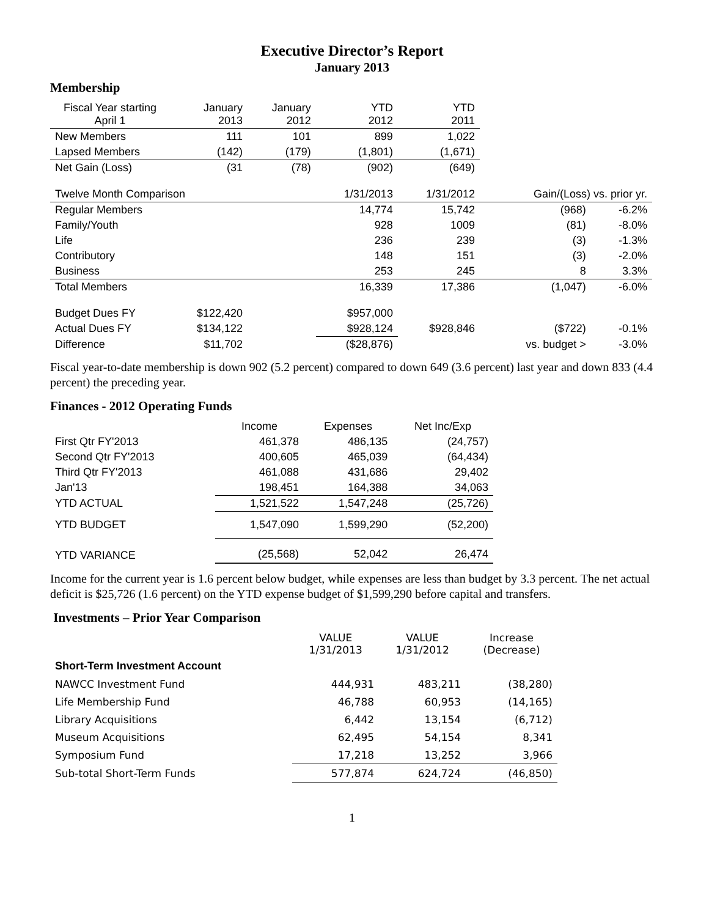Executive Director’s Report
January 2013
Membership
| Fiscal Year starting April 1 | January 2013 | January 2012 | YTD 2012 | YTD 2011 | | |
| New Members | 111 | 101 | 899 | 1,022 | | |
| Lapsed Members | (142) | (179) | (1,801) | (1,671) | | |
| Net Gain (Loss) | (31 | (78) | (902) | (649) | | |
| Twelve Month Comparison | | | 1/31/2013 | 1/31/2012 | Gain/(Loss) vs. prior yr. | |
| Regular Members | | | 14,774 | 15,742 | (968) | -6.2% |
| Family/Youth | | | 928 | 1009 | (81) | -8.0% |
| Life | | | 236 | 239 | (3) | -1.3% |
| Contributory | | | 148 | 151 | (3) | -2.0% |
| Business | | | 253 | 245 | 8 | 3.3% |
| Total Members | | | 16,339 | 17,386 | (1,047) | -6.0% |
| Budget Dues FY | $122,420 | | $957,000 | | | |
| Actual Dues FY | $134,122 | | $928,124 | $928,846 | ($722) | -0.1% |
| Difference | $11,702 | | ($28,876) | | vs. budget > | -3.0% |
Fiscal year-to-date membership is down 902 (5.2 percent) compared to down 649 (3.6 percent) last year and down 833 (4.4 percent) the preceding year.
Finances - 2012 Operating Funds
| | Income | Expenses | Net Inc/Exp |
| First Qtr FY'2013 | 461,378 | 486,135 | (24,757) |
| Second Qtr FY'2013 | 400,605 | 465,039 | (64,434) |
| Third Qtr FY'2013 | 461,088 | 431,686 | 29,402 |
| Jan'13 | 198,451 | 164,388 | 34,063 |
| YTD ACTUAL | 1,521,522 | 1,547,248 | (25,726) |
| YTD BUDGET | 1,547,090 | 1,599,290 | (52,200) |
| YTD VARIANCE | (25,568) | 52,042 | 26,474 |
Income for the current year is 1.6 percent below budget, while expenses are less than budget by 3.3 percent. The net actual deficit is $25,726 (1.6 percent) on the YTD expense budget of $1,599,290 before capital and transfers.
Investments – Prior Year Comparison
| | VALUE 1/31/2013 | VALUE 1/31/2012 | Increase (Decrease) |
| Short-Term Investment Account | | | |
| NAWCC Investment Fund | 444,931 | 483,211 | (38,280) |
| Life Membership Fund | 46,788 | 60,953 | (14,165) |
| Library Acquisitions | 6,442 | 13,154 | (6,712) |
| Museum Acquisitions | 62,495 | 54,154 | 8,341 |
| Symposium Fund | 17,218 | 13,252 | 3,966 |
| Sub-total Short-Term Funds | 577,874 | 624,724 | (46,850) |
1